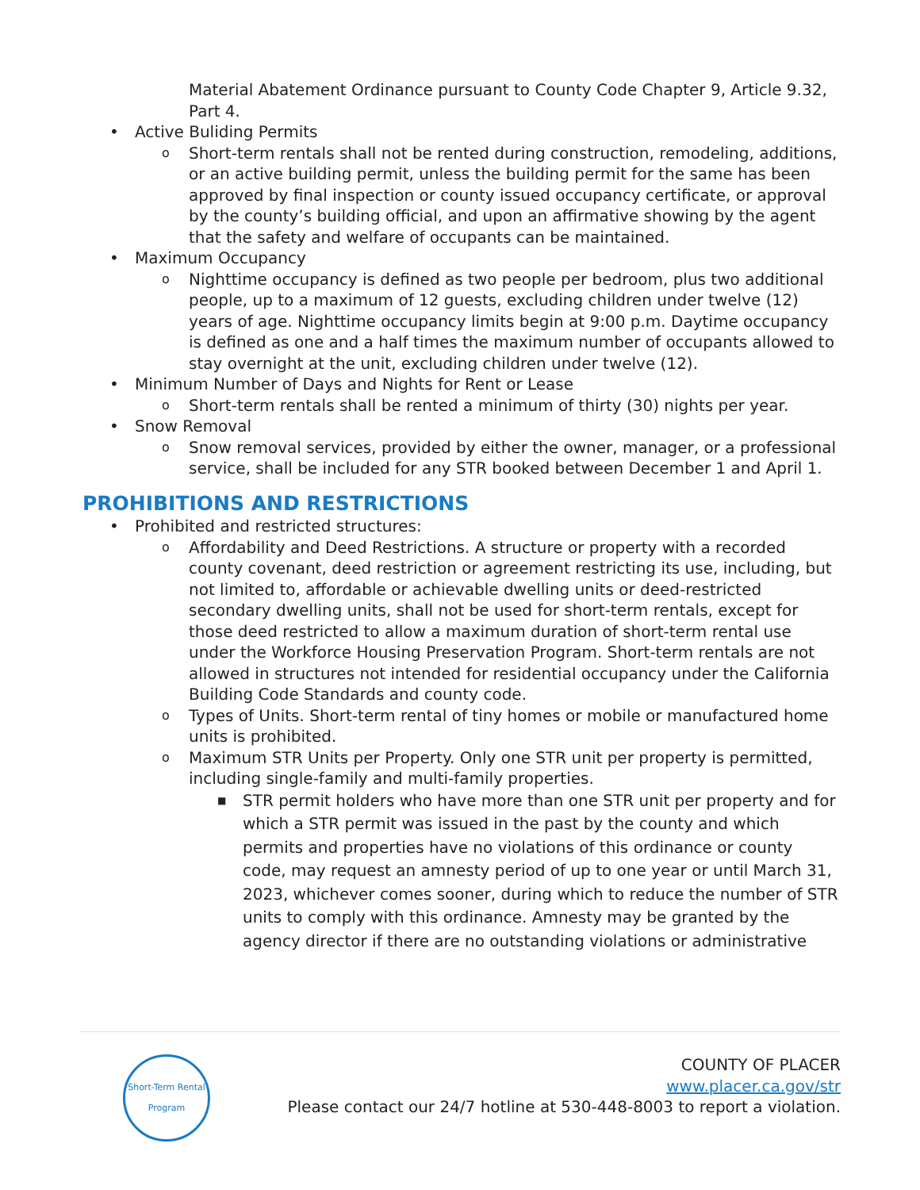Material Abatement Ordinance pursuant to County Code Chapter 9, Article 9.32, Part 4.
• Active Buliding Permits
o Short-term rentals shall not be rented during construction, remodeling, additions, or an active building permit, unless the building permit for the same has been approved by final inspection or county issued occupancy certificate, or approval by the county’s building official, and upon an affirmative showing by the agent that the safety and welfare of occupants can be maintained.
• Maximum Occupancy
o Nighttime occupancy is defined as two people per bedroom, plus two additional people, up to a maximum of 12 guests, excluding children under twelve (12) years of age. Nighttime occupancy limits begin at 9:00 p.m. Daytime occupancy is defined as one and a half times the maximum number of occupants allowed to stay overnight at the unit, excluding children under twelve (12).
• Minimum Number of Days and Nights for Rent or Lease
o Short-term rentals shall be rented a minimum of thirty (30) nights per year.
• Snow Removal
o Snow removal services, provided by either the owner, manager, or a professional service, shall be included for any STR booked between December 1 and April 1.
PROHIBITIONS AND RESTRICTIONS
• Prohibited and restricted structures:
o Affordability and Deed Restrictions. A structure or property with a recorded county covenant, deed restriction or agreement restricting its use, including, but not limited to, affordable or achievable dwelling units or deed-restricted secondary dwelling units, shall not be used for short-term rentals, except for those deed restricted to allow a maximum duration of short-term rental use under the Workforce Housing Preservation Program. Short-term rentals are not allowed in structures not intended for residential occupancy under the California Building Code Standards and county code.
o Types of Units. Short-term rental of tiny homes or mobile or manufactured home units is prohibited.
o Maximum STR Units per Property. Only one STR unit per property is permitted, including single-family and multi-family properties.
■ STR permit holders who have more than one STR unit per property and for which a STR permit was issued in the past by the county and which permits and properties have no violations of this ordinance or county code, may request an amnesty period of up to one year or until March 31, 2023, whichever comes sooner, during which to reduce the number of STR units to comply with this ordinance. Amnesty may be granted by the agency director if there are no outstanding violations or administrative
Short-Term Rental Program
COUNTY OF PLACER
www.placer.ca.gov/str
Please contact our 24/7 hotline at 530-448-8003 to report a violation.